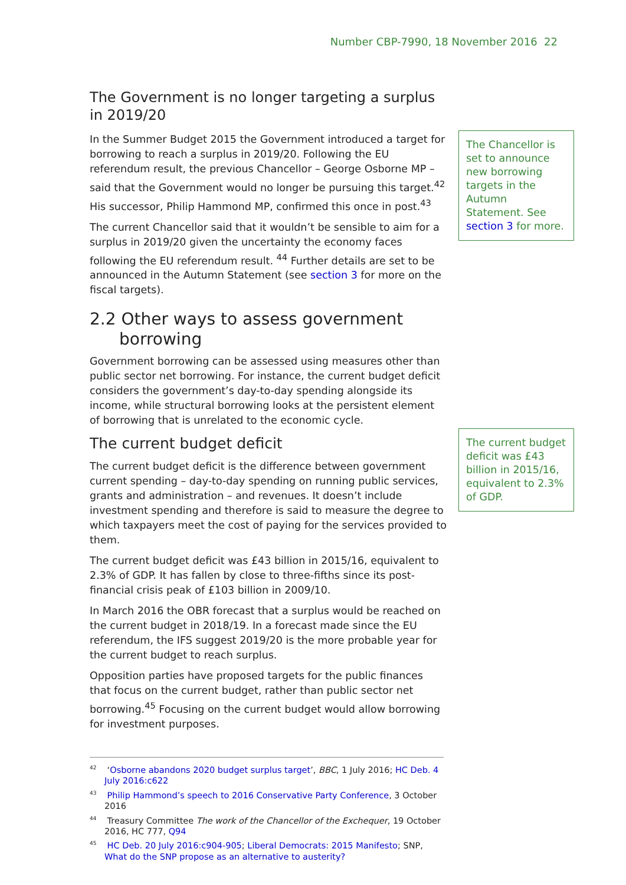Number CBP-7990, 18 November 2016 22
The Government is no longer targeting a surplus in 2019/20
In the Summer Budget 2015 the Government introduced a target for borrowing to reach a surplus in 2019/20. Following the EU referendum result, the previous Chancellor – George Osborne MP – said that the Government would no longer be pursuing this target.<sup>42</sup> His successor, Philip Hammond MP, confirmed this once in post.<sup>43</sup>
The current Chancellor said that it wouldn’t be sensible to aim for a surplus in 2019/20 given the uncertainty the economy faces following the EU referendum result. <sup>44</sup> Further details are set to be announced in the Autumn Statement (see section 3 for more on the fiscal targets).
2.2 Other ways to assess government borrowing
Government borrowing can be assessed using measures other than public sector net borrowing. For instance, the current budget deficit considers the government’s day-to-day spending alongside its income, while structural borrowing looks at the persistent element of borrowing that is unrelated to the economic cycle.
The current budget deficit
The current budget deficit is the difference between government current spending – day-to-day spending on running public services, grants and administration – and revenues. It doesn’t include investment spending and therefore is said to measure the degree to which taxpayers meet the cost of paying for the services provided to them.
The current budget deficit was £43 billion in 2015/16, equivalent to 2.3% of GDP. It has fallen by close to three-fifths since its post-financial crisis peak of £103 billion in 2009/10.
In March 2016 the OBR forecast that a surplus would be reached on the current budget in 2018/19. In a forecast made since the EU referendum, the IFS suggest 2019/20 is the more probable year for the current budget to reach surplus.
Opposition parties have proposed targets for the public finances that focus on the current budget, rather than public sector net borrowing.<sup>45</sup> Focusing on the current budget would allow borrowing for investment purposes.
The Chancellor is set to announce new borrowing targets in the Autumn Statement. See section 3 for more.
The current budget deficit was £43 billion in 2015/16, equivalent to 2.3% of GDP.
<sup>42</sup> ‘Osborne abandons 2020 budget surplus target’, BBC, 1 July 2016; HC Deb. 4 July 2016:c622
<sup>43</sup> Philip Hammond’s speech to 2016 Conservative Party Conference, 3 October 2016
<sup>44</sup> Treasury Committee The work of the Chancellor of the Exchequer, 19 October 2016, HC 777, Q94
<sup>45</sup> HC Deb. 20 July 2016:c904-905; Liberal Democrats: 2015 Manifesto; SNP, What do the SNP propose as an alternative to austerity?